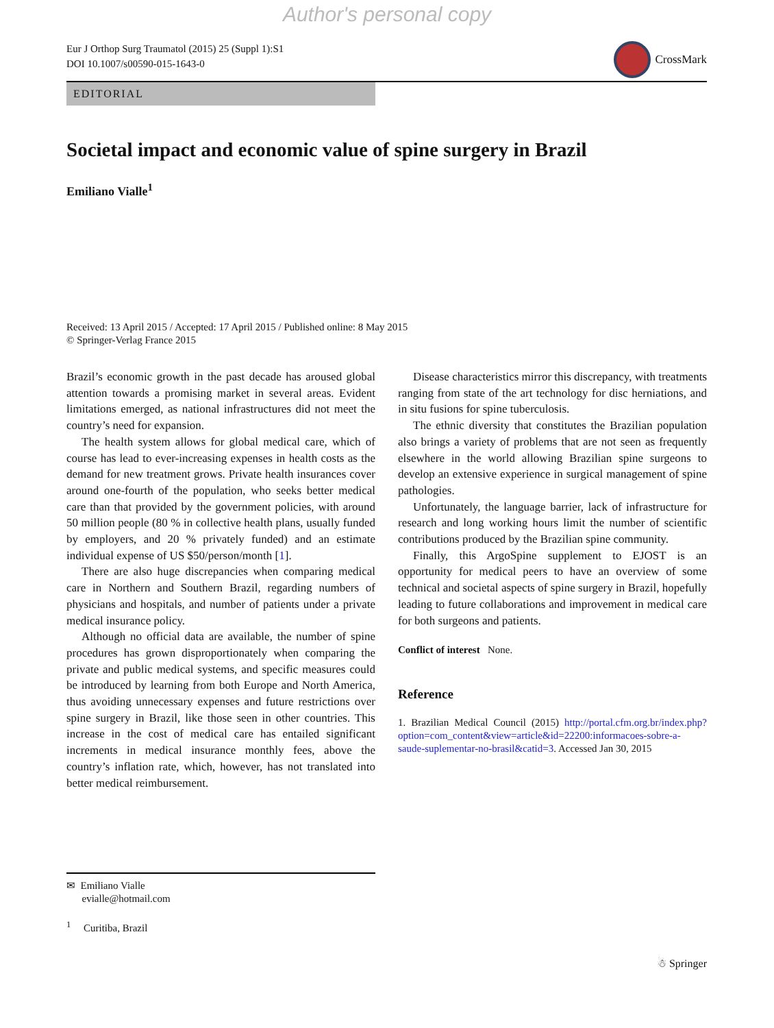Author's personal copy
Eur J Orthop Surg Traumatol (2015) 25 (Suppl 1):S1
DOI 10.1007/s00590-015-1643-0
CrossMark
EDITORIAL
Societal impact and economic value of spine surgery in Brazil
Emiliano Vialle<sup>1</sup>
Received: 13 April 2015 / Accepted: 17 April 2015 / Published online: 8 May 2015
© Springer-Verlag France 2015
Brazil’s economic growth in the past decade has aroused global attention towards a promising market in several areas. Evident limitations emerged, as national infrastructures did not meet the country’s need for expansion.
The health system allows for global medical care, which of course has lead to ever-increasing expenses in health costs as the demand for new treatment grows. Private health insurances cover around one-fourth of the population, who seeks better medical care than that provided by the government policies, with around 50 million people (80 % in collective health plans, usually funded by employers, and 20 % privately funded) and an estimate individual expense of US $50/person/month [1].
There are also huge discrepancies when comparing medical care in Northern and Southern Brazil, regarding numbers of physicians and hospitals, and number of patients under a private medical insurance policy.
Although no official data are available, the number of spine procedures has grown disproportionately when comparing the private and public medical systems, and specific measures could be introduced by learning from both Europe and North America, thus avoiding unnecessary expenses and future restrictions over spine surgery in Brazil, like those seen in other countries. This increase in the cost of medical care has entailed significant increments in medical insurance monthly fees, above the country’s inflation rate, which, however, has not translated into better medical reimbursement.
Disease characteristics mirror this discrepancy, with treatments ranging from state of the art technology for disc herniations, and in situ fusions for spine tuberculosis.
The ethnic diversity that constitutes the Brazilian population also brings a variety of problems that are not seen as frequently elsewhere in the world allowing Brazilian spine surgeons to develop an extensive experience in surgical management of spine pathologies.
Unfortunately, the language barrier, lack of infrastructure for research and long working hours limit the number of scientific contributions produced by the Brazilian spine community.
Finally, this ArgoSpine supplement to EJOST is an opportunity for medical peers to have an overview of some technical and societal aspects of spine surgery in Brazil, hopefully leading to future collaborations and improvement in medical care for both surgeons and patients.
Conflict of interest None.
Reference
1. Brazilian Medical Council (2015) http://portal.cfm.org.br/index.php?option=com_content&view=article&id=22200:informacoes-sobre-a-saude-suplementar-no-brasil&catid=3. Accessed Jan 30, 2015
✉ Emiliano Vialle
evialle@hotmail.com
<sup>1</sup> Curitiba, Brazil
☃ Springer